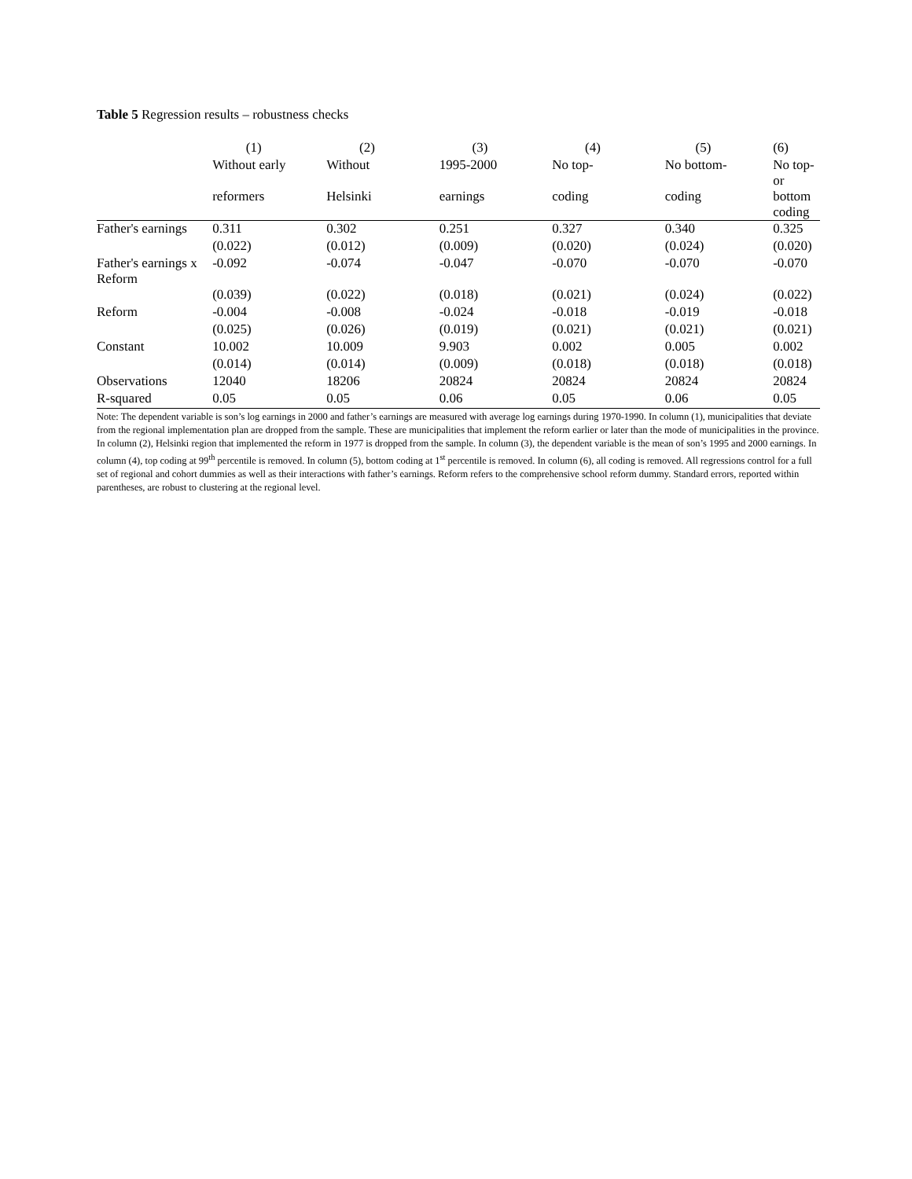Table 5 Regression results – robustness checks
| | (1) | (2) | (3) | (4) | (5) | (6) |
| --- | --- | --- | --- | --- | --- | --- |
| | Without early | Without | 1995-2000 | No top- | No bottom- | No top- or |
| | reformers | Helsinki | earnings | coding | coding | bottom coding |
| Father's earnings | 0.311 | 0.302 | 0.251 | 0.327 | 0.340 | 0.325 |
| | (0.022) | (0.012) | (0.009) | (0.020) | (0.024) | (0.020) |
| Father's earnings x Reform | -0.092 | -0.074 | -0.047 | -0.070 | -0.070 | -0.070 |
| | (0.039) | (0.022) | (0.018) | (0.021) | (0.024) | (0.022) |
| Reform | -0.004 | -0.008 | -0.024 | -0.018 | -0.019 | -0.018 |
| | (0.025) | (0.026) | (0.019) | (0.021) | (0.021) | (0.021) |
| Constant | 10.002 | 10.009 | 9.903 | 0.002 | 0.005 | 0.002 |
| | (0.014) | (0.014) | (0.009) | (0.018) | (0.018) | (0.018) |
| Observations | 12040 | 18206 | 20824 | 20824 | 20824 | 20824 |
| R-squared | 0.05 | 0.05 | 0.06 | 0.05 | 0.06 | 0.05 |
Note: The dependent variable is son’s log earnings in 2000 and father’s earnings are measured with average log earnings during 1970-1990. In column (1), municipalities that deviate from the regional implementation plan are dropped from the sample. These are municipalities that implement the reform earlier or later than the mode of municipalities in the province. In column (2), Helsinki region that implemented the reform in 1977 is dropped from the sample. In column (3), the dependent variable is the mean of son’s 1995 and 2000 earnings. In column (4), top coding at 99<sup>th</sup> percentile is removed. In column (5), bottom coding at 1<sup>st</sup> percentile is removed. In column (6), all coding is removed. All regressions control for a full set of regional and cohort dummies as well as their interactions with father’s earnings. Reform refers to the comprehensive school reform dummy. Standard errors, reported within parentheses, are robust to clustering at the regional level.